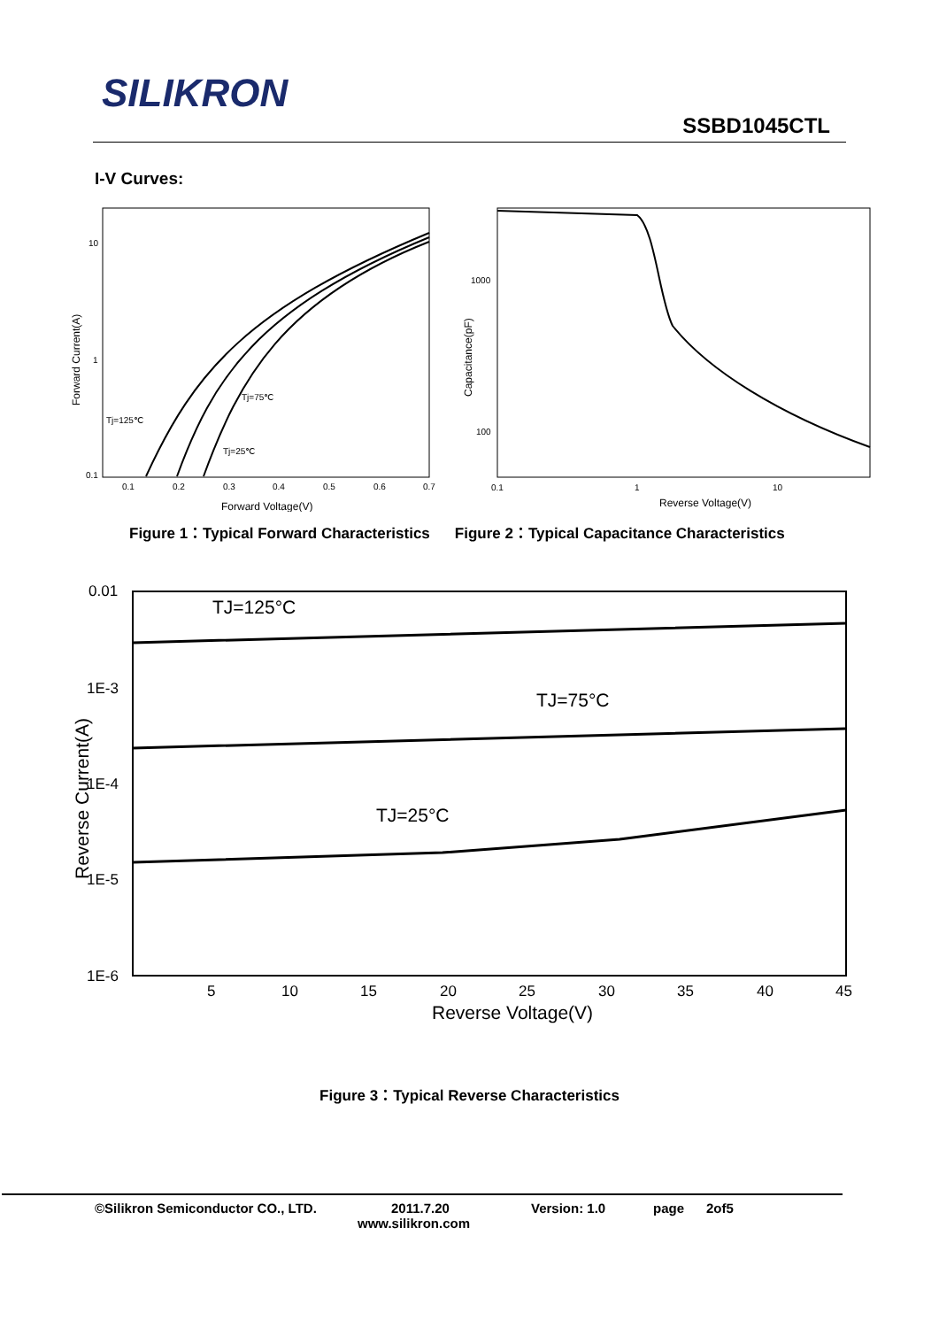SILIKRON
SSBD1045CTL
I-V Curves:
10
1
0.1
0.1
0.2
0.3
0.4
0.5
0.6
0.7
Forward Voltage(V)
Forward Current(A)
Tj=125℃
Tj=75℃
Tj=25℃
1000
100
0.1
1
10
Reverse Voltage(V)
Capacitance(pF)
Figure 1：Typical Forward Characteristics Figure 2：Typical Capacitance Characteristics
0.01
1E-3
1E-4
1E-5
1E-6
5
10
15
20
25
30
35
40
45
Reverse Voltage(V)
Reverse Current(A)
TJ=125°C
TJ=75°C
TJ=25°C
Figure 3：Typical Reverse Characteristics
©Silikron Semiconductor CO., LTD. 2011.7.20 Version: 1.0 page 2of5
www.silikron.com